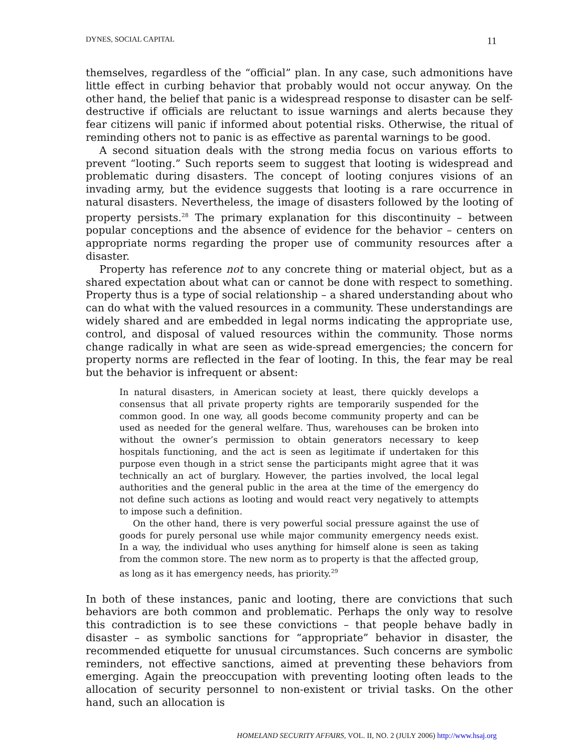DYNES, SOCIAL CAPITAL 11
themselves, regardless of the “official” plan. In any case, such admonitions have little effect in curbing behavior that probably would not occur anyway. On the other hand, the belief that panic is a widespread response to disaster can be self-destructive if officials are reluctant to issue warnings and alerts because they fear citizens will panic if informed about potential risks. Otherwise, the ritual of reminding others not to panic is as effective as parental warnings to be good.
A second situation deals with the strong media focus on various efforts to prevent “looting.” Such reports seem to suggest that looting is widespread and problematic during disasters. The concept of looting conjures visions of an invading army, but the evidence suggests that looting is a rare occurrence in natural disasters. Nevertheless, the image of disasters followed by the looting of property persists.<sup>28</sup> The primary explanation for this discontinuity – between popular conceptions and the absence of evidence for the behavior – centers on appropriate norms regarding the proper use of community resources after a disaster.
Property has reference not to any concrete thing or material object, but as a shared expectation about what can or cannot be done with respect to something. Property thus is a type of social relationship – a shared understanding about who can do what with the valued resources in a community. These understandings are widely shared and are embedded in legal norms indicating the appropriate use, control, and disposal of valued resources within the community. Those norms change radically in what are seen as wide-spread emergencies; the concern for property norms are reflected in the fear of looting. In this, the fear may be real but the behavior is infrequent or absent:
In natural disasters, in American society at least, there quickly develops a consensus that all private property rights are temporarily suspended for the common good. In one way, all goods become community property and can be used as needed for the general welfare. Thus, warehouses can be broken into without the owner’s permission to obtain generators necessary to keep hospitals functioning, and the act is seen as legitimate if undertaken for this purpose even though in a strict sense the participants might agree that it was technically an act of burglary. However, the parties involved, the local legal authorities and the general public in the area at the time of the emergency do not define such actions as looting and would react very negatively to attempts to impose such a definition.
On the other hand, there is very powerful social pressure against the use of goods for purely personal use while major community emergency needs exist. In a way, the individual who uses anything for himself alone is seen as taking from the common store. The new norm as to property is that the affected group, as long as it has emergency needs, has priority.<sup>29</sup>
In both of these instances, panic and looting, there are convictions that such behaviors are both common and problematic. Perhaps the only way to resolve this contradiction is to see these convictions – that people behave badly in disaster – as symbolic sanctions for “appropriate” behavior in disaster, the recommended etiquette for unusual circumstances. Such concerns are symbolic reminders, not effective sanctions, aimed at preventing these behaviors from emerging. Again the preoccupation with preventing looting often leads to the allocation of security personnel to non-existent or trivial tasks. On the other hand, such an allocation is
HOMELAND SECURITY AFFAIRS, VOL. II, NO. 2 (JULY 2006) http://www.hsaj.org